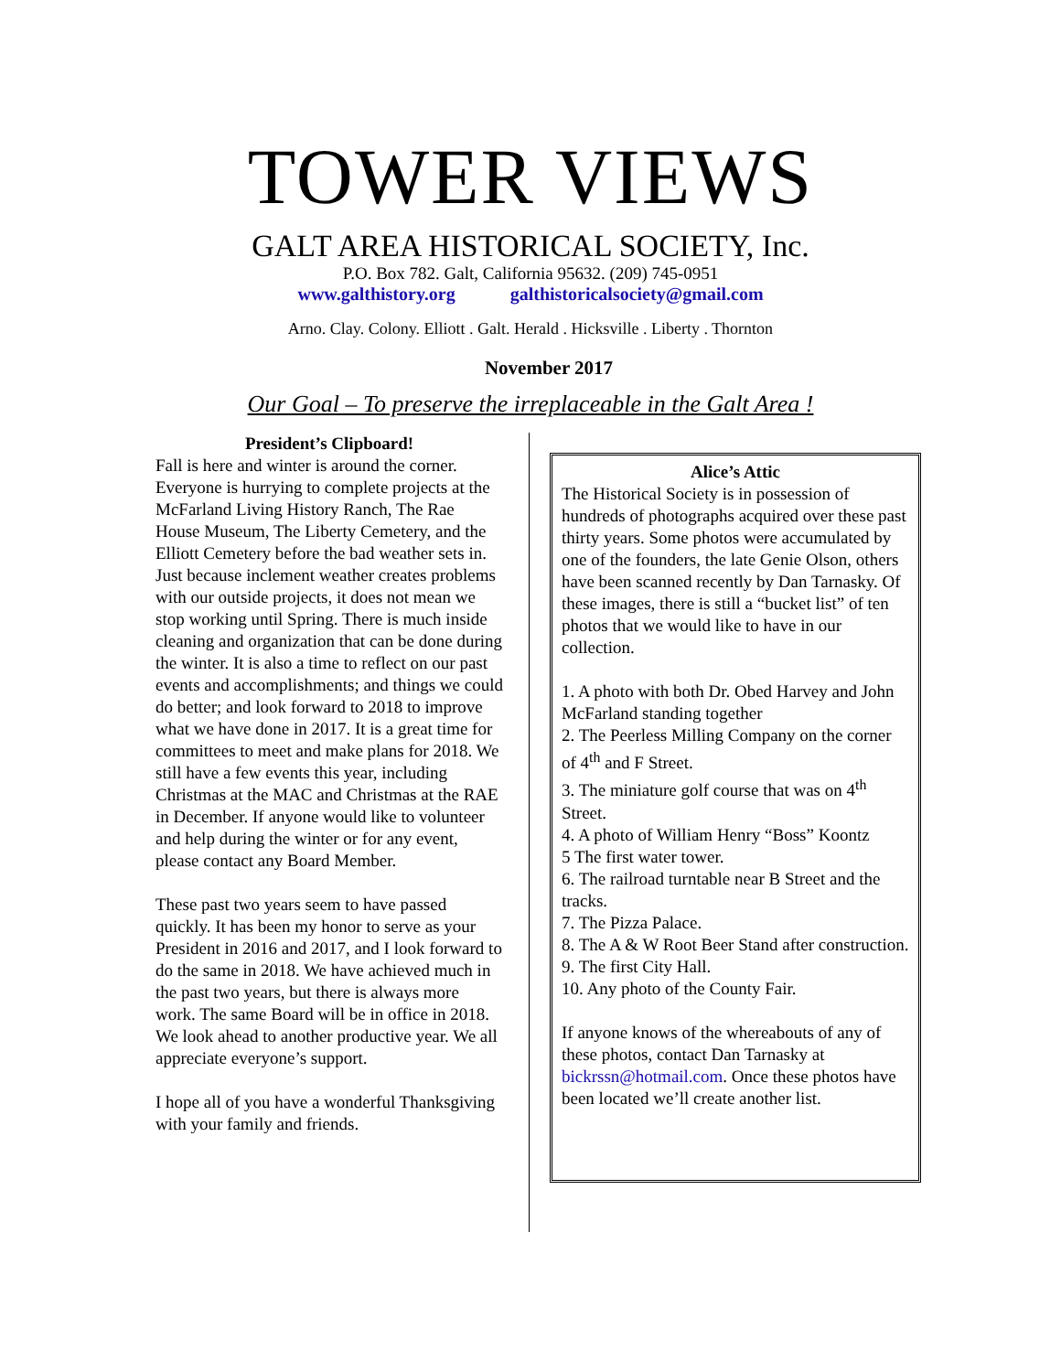TOWER VIEWS
GALT AREA HISTORICAL SOCIETY, Inc.
P.O. Box 782. Galt, California 95632. (209) 745-0951
www.galthistory.org galthistoricalsociety@gmail.com
Arno. Clay. Colony. Elliott . Galt. Herald . Hicksville . Liberty . Thornton
November 2017
Our Goal – To preserve the irreplaceable in the Galt Area !
President’s Clipboard!
Fall is here and winter is around the corner. Everyone is hurrying to complete projects at the McFarland Living History Ranch, The Rae House Museum, The Liberty Cemetery, and the Elliott Cemetery before the bad weather sets in. Just because inclement weather creates problems with our outside projects, it does not mean we stop working until Spring. There is much inside cleaning and organization that can be done during the winter. It is also a time to reflect on our past events and accomplishments; and things we could do better; and look forward to 2018 to improve what we have done in 2017. It is a great time for committees to meet and make plans for 2018. We still have a few events this year, including Christmas at the MAC and Christmas at the RAE in December. If anyone would like to volunteer and help during the winter or for any event, please contact any Board Member.
These past two years seem to have passed quickly. It has been my honor to serve as your President in 2016 and 2017, and I look forward to do the same in 2018. We have achieved much in the past two years, but there is always more work. The same Board will be in office in 2018. We look ahead to another productive year. We all appreciate everyone’s support.
I hope all of you have a wonderful Thanksgiving with your family and friends.
Alice’s Attic
The Historical Society is in possession of hundreds of photographs acquired over these past thirty years. Some photos were accumulated by one of the founders, the late Genie Olson, others have been scanned recently by Dan Tarnasky. Of these images, there is still a “bucket list” of ten photos that we would like to have in our collection.
1. A photo with both Dr. Obed Harvey and John McFarland standing together
2. The Peerless Milling Company on the corner of 4<sup>th</sup> and F Street.
3. The miniature golf course that was on 4<sup>th</sup> Street.
4. A photo of William Henry “Boss” Koontz
5 The first water tower.
6. The railroad turntable near B Street and the tracks.
7. The Pizza Palace.
8. The A & W Root Beer Stand after construction.
9. The first City Hall.
10. Any photo of the County Fair.
If anyone knows of the whereabouts of any of these photos, contact Dan Tarnasky at bickrssn@hotmail.com. Once these photos have been located we’ll create another list.